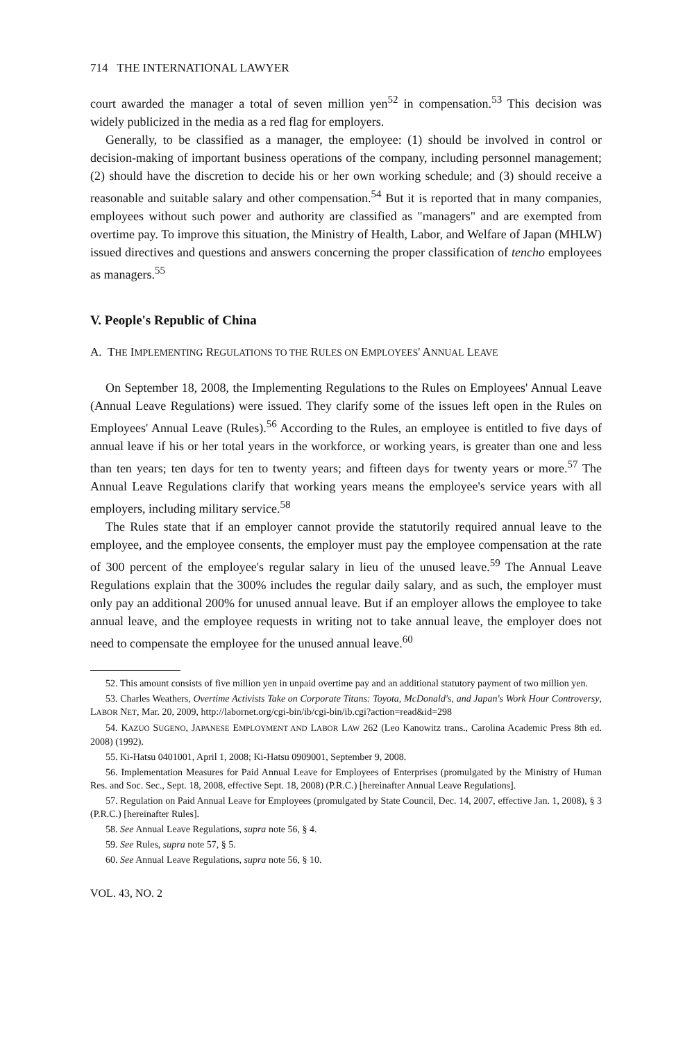714 THE INTERNATIONAL LAWYER
court awarded the manager a total of seven million yen<sup>52</sup> in compensation.<sup>53</sup> This decision was widely publicized in the media as a red flag for employers.
Generally, to be classified as a manager, the employee: (1) should be involved in control or decision-making of important business operations of the company, including personnel management; (2) should have the discretion to decide his or her own working schedule; and (3) should receive a reasonable and suitable salary and other compensation.<sup>54</sup> But it is reported that in many companies, employees without such power and authority are classified as "managers" and are exempted from overtime pay. To improve this situation, the Ministry of Health, Labor, and Welfare of Japan (MHLW) issued directives and questions and answers concerning the proper classification of tencho employees as managers.<sup>55</sup>
V. People's Republic of China
A. THE IMPLEMENTING REGULATIONS TO THE RULES ON EMPLOYEES' ANNUAL LEAVE
On September 18, 2008, the Implementing Regulations to the Rules on Employees' Annual Leave (Annual Leave Regulations) were issued. They clarify some of the issues left open in the Rules on Employees' Annual Leave (Rules).<sup>56</sup> According to the Rules, an employee is entitled to five days of annual leave if his or her total years in the workforce, or working years, is greater than one and less than ten years; ten days for ten to twenty years; and fifteen days for twenty years or more.<sup>57</sup> The Annual Leave Regulations clarify that working years means the employee's service years with all employers, including military service.<sup>58</sup>
The Rules state that if an employer cannot provide the statutorily required annual leave to the employee, and the employee consents, the employer must pay the employee compensation at the rate of 300 percent of the employee's regular salary in lieu of the unused leave.<sup>59</sup> The Annual Leave Regulations explain that the 300% includes the regular daily salary, and as such, the employer must only pay an additional 200% for unused annual leave. But if an employer allows the employee to take annual leave, and the employee requests in writing not to take annual leave, the employer does not need to compensate the employee for the unused annual leave.<sup>60</sup>
52. This amount consists of five million yen in unpaid overtime pay and an additional statutory payment of two million yen.
53. Charles Weathers, Overtime Activists Take on Corporate Titans: Toyota, McDonald's, and Japan's Work Hour Controversy, LABOR NET, Mar. 20, 2009, http://labornet.org/cgi-bin/ib/cgi-bin/ib.cgi?action=read&id=298
54. KAZUO SUGENO, JAPANESE EMPLOYMENT AND LABOR LAW 262 (Leo Kanowitz trans., Carolina Academic Press 8th ed. 2008) (1992).
55. Ki-Hatsu 0401001, April 1, 2008; Ki-Hatsu 0909001, September 9, 2008.
56. Implementation Measures for Paid Annual Leave for Employees of Enterprises (promulgated by the Ministry of Human Res. and Soc. Sec., Sept. 18, 2008, effective Sept. 18, 2008) (P.R.C.) [hereinafter Annual Leave Regulations].
57. Regulation on Paid Annual Leave for Employees (promulgated by State Council, Dec. 14, 2007, effective Jan. 1, 2008), § 3 (P.R.C.) [hereinafter Rules].
58. See Annual Leave Regulations, supra note 56, § 4.
59. See Rules, supra note 57, § 5.
60. See Annual Leave Regulations, supra note 56, § 10.
VOL. 43, NO. 2